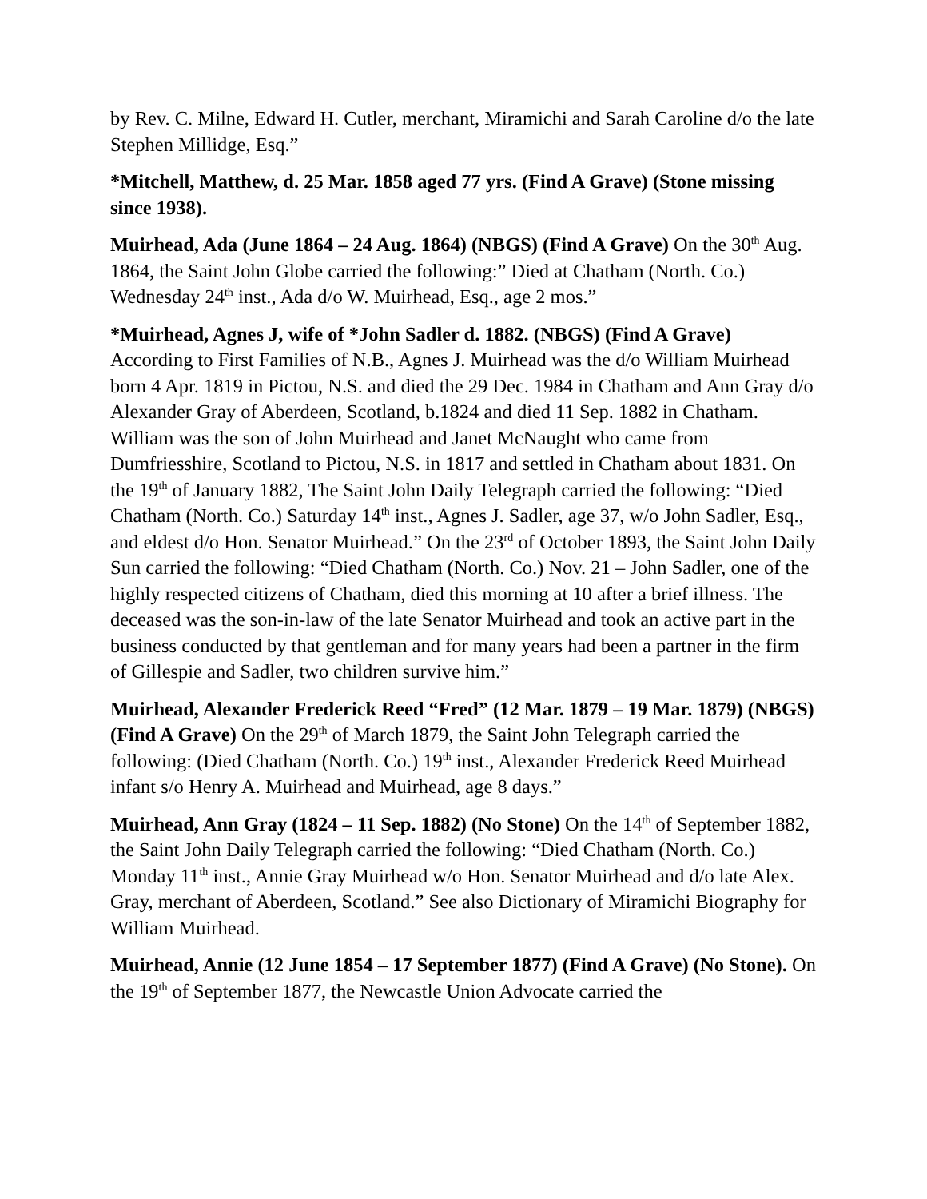by Rev. C. Milne, Edward H. Cutler, merchant, Miramichi and Sarah Caroline d/o the late Stephen Millidge, Esq.”
*Mitchell, Matthew, d. 25 Mar. 1858 aged 77 yrs. (Find A Grave) (Stone missing since 1938).
Muirhead, Ada (June 1864 – 24 Aug. 1864) (NBGS) (Find A Grave) On the 30<sup>th</sup> Aug. 1864, the Saint John Globe carried the following:” Died at Chatham (North. Co.) Wednesday 24<sup>th</sup> inst., Ada d/o W. Muirhead, Esq., age 2 mos.”
*Muirhead, Agnes J, wife of *John Sadler d. 1882. (NBGS) (Find A Grave) According to First Families of N.B., Agnes J. Muirhead was the d/o William Muirhead born 4 Apr. 1819 in Pictou, N.S. and died the 29 Dec. 1984 in Chatham and Ann Gray d/o Alexander Gray of Aberdeen, Scotland, b.1824 and died 11 Sep. 1882 in Chatham. William was the son of John Muirhead and Janet McNaught who came from Dumfriesshire, Scotland to Pictou, N.S. in 1817 and settled in Chatham about 1831. On the 19<sup>th</sup> of January 1882, The Saint John Daily Telegraph carried the following: “Died Chatham (North. Co.) Saturday 14<sup>th</sup> inst., Agnes J. Sadler, age 37, w/o John Sadler, Esq., and eldest d/o Hon. Senator Muirhead.” On the 23<sup>rd</sup> of October 1893, the Saint John Daily Sun carried the following: “Died Chatham (North. Co.) Nov. 21 – John Sadler, one of the highly respected citizens of Chatham, died this morning at 10 after a brief illness. The deceased was the son-in-law of the late Senator Muirhead and took an active part in the business conducted by that gentleman and for many years had been a partner in the firm of Gillespie and Sadler, two children survive him.”
Muirhead, Alexander Frederick Reed “Fred” (12 Mar. 1879 – 19 Mar. 1879) (NBGS) (Find A Grave) On the 29<sup>th</sup> of March 1879, the Saint John Telegraph carried the following: (Died Chatham (North. Co.) 19<sup>th</sup> inst., Alexander Frederick Reed Muirhead infant s/o Henry A. Muirhead and Muirhead, age 8 days.”
Muirhead, Ann Gray (1824 – 11 Sep. 1882) (No Stone) On the 14<sup>th</sup> of September 1882, the Saint John Daily Telegraph carried the following: “Died Chatham (North. Co.) Monday 11<sup>th</sup> inst., Annie Gray Muirhead w/o Hon. Senator Muirhead and d/o late Alex. Gray, merchant of Aberdeen, Scotland.” See also Dictionary of Miramichi Biography for William Muirhead.
Muirhead, Annie (12 June 1854 – 17 September 1877) (Find A Grave) (No Stone). On the 19<sup>th</sup> of September 1877, the Newcastle Union Advocate carried the